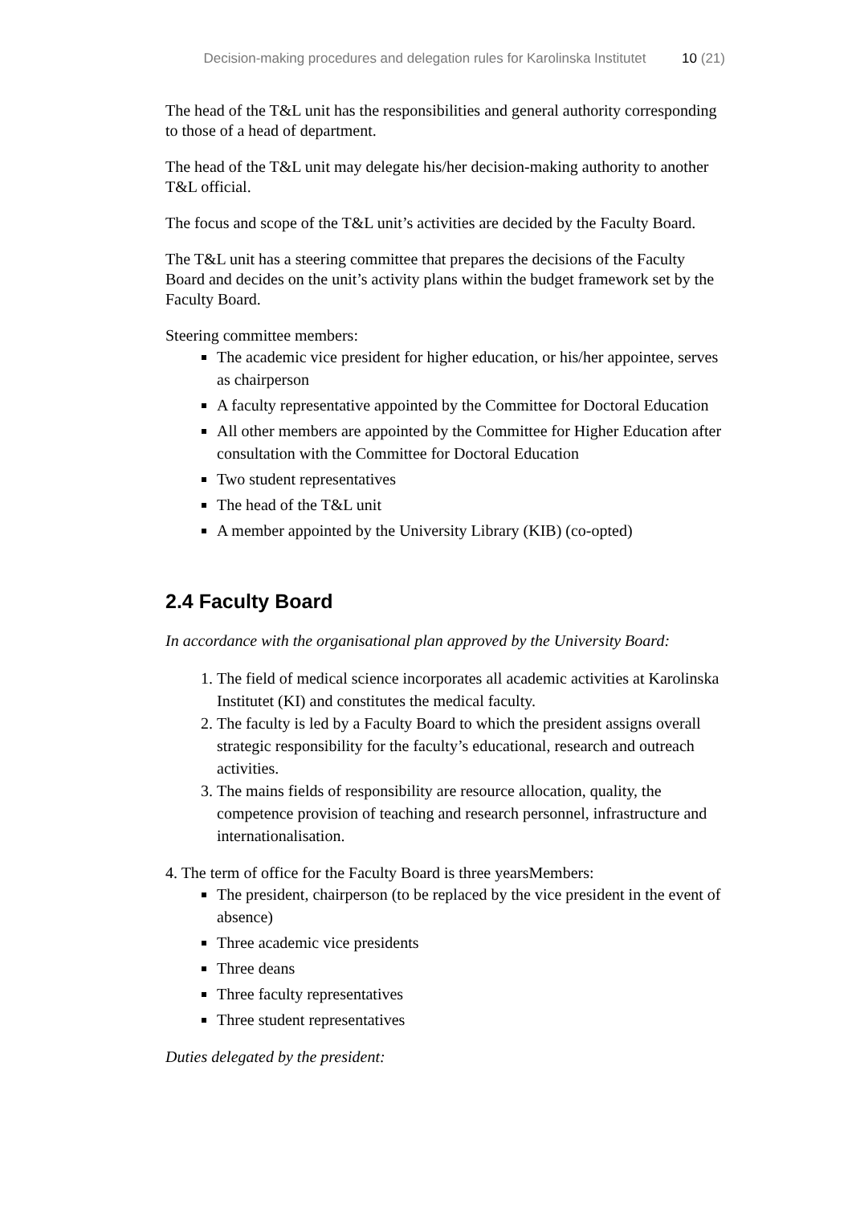Decision-making procedures and delegation rules for Karolinska Institutet 10 (21)
The head of the T&L unit has the responsibilities and general authority corresponding to those of a head of department.
The head of the T&L unit may delegate his/her decision-making authority to another T&L official.
The focus and scope of the T&L unit’s activities are decided by the Faculty Board.
The T&L unit has a steering committee that prepares the decisions of the Faculty Board and decides on the unit’s activity plans within the budget framework set by the Faculty Board.
Steering committee members:
The academic vice president for higher education, or his/her appointee, serves as chairperson
A faculty representative appointed by the Committee for Doctoral Education
All other members are appointed by the Committee for Higher Education after consultation with the Committee for Doctoral Education
Two student representatives
The head of the T&L unit
A member appointed by the University Library (KIB) (co-opted)
2.4 Faculty Board
In accordance with the organisational plan approved by the University Board:
1. The field of medical science incorporates all academic activities at Karolinska Institutet (KI) and constitutes the medical faculty.
2. The faculty is led by a Faculty Board to which the president assigns overall strategic responsibility for the faculty’s educational, research and outreach activities.
3. The mains fields of responsibility are resource allocation, quality, the competence provision of teaching and research personnel, infrastructure and internationalisation.
4. The term of office for the Faculty Board is three yearsMembers:
The president, chairperson (to be replaced by the vice president in the event of absence)
Three academic vice presidents
Three deans
Three faculty representatives
Three student representatives
Duties delegated by the president: